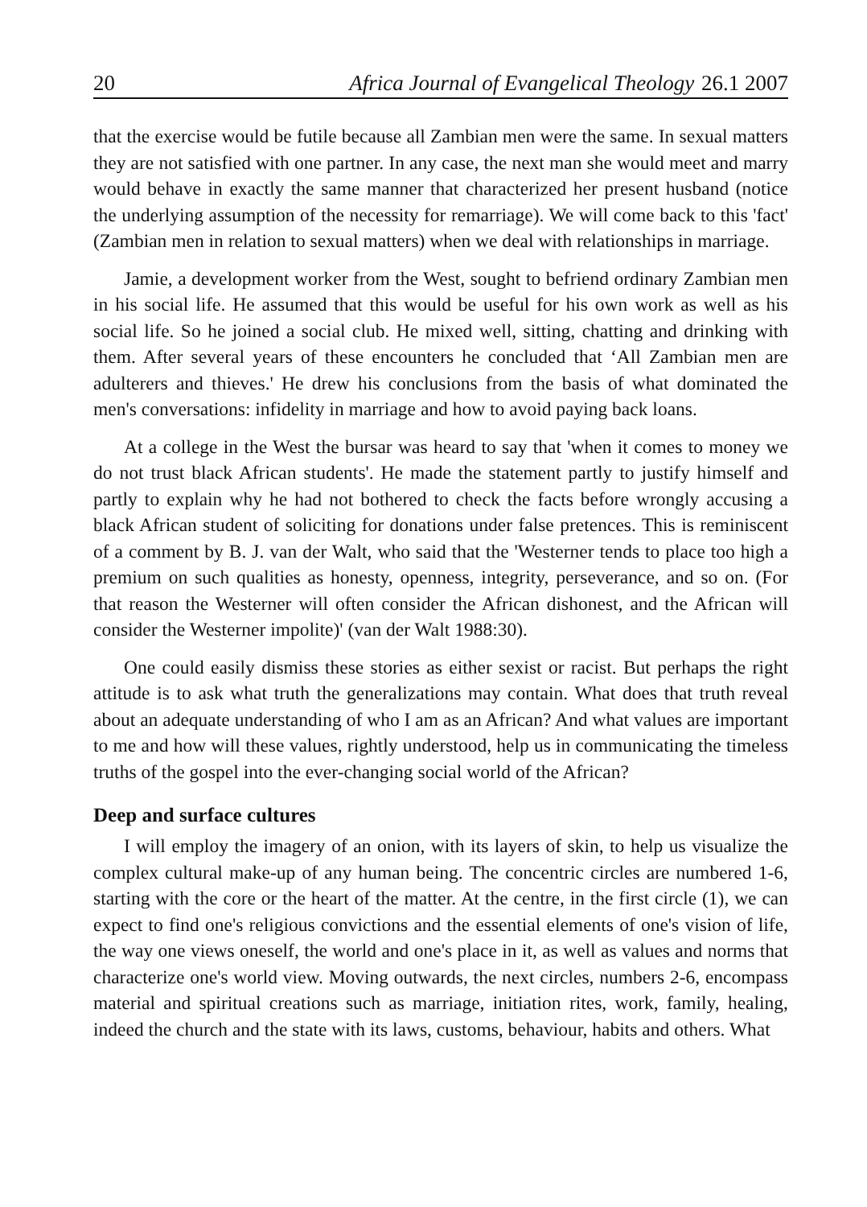20 Africa Journal of Evangelical Theology 26.1 2007
that the exercise would be futile because all Zambian men were the same. In sexual matters they are not satisfied with one partner. In any case, the next man she would meet and marry would behave in exactly the same manner that characterized her present husband (notice the underlying assumption of the necessity for remarriage). We will come back to this 'fact' (Zambian men in relation to sexual matters) when we deal with relationships in marriage.
Jamie, a development worker from the West, sought to befriend ordinary Zambian men in his social life. He assumed that this would be useful for his own work as well as his social life. So he joined a social club. He mixed well, sitting, chatting and drinking with them. After several years of these encounters he concluded that ‘All Zambian men are adulterers and thieves.' He drew his conclusions from the basis of what dominated the men's conversations: infidelity in marriage and how to avoid paying back loans.
At a college in the West the bursar was heard to say that 'when it comes to money we do not trust black African students'. He made the statement partly to justify himself and partly to explain why he had not bothered to check the facts before wrongly accusing a black African student of soliciting for donations under false pretences. This is reminiscent of a comment by B. J. van der Walt, who said that the 'Westerner tends to place too high a premium on such qualities as honesty, openness, integrity, perseverance, and so on. (For that reason the Westerner will often consider the African dishonest, and the African will consider the Westerner impolite)' (van der Walt 1988:30).
One could easily dismiss these stories as either sexist or racist. But perhaps the right attitude is to ask what truth the generalizations may contain. What does that truth reveal about an adequate understanding of who I am as an African? And what values are important to me and how will these values, rightly understood, help us in communicating the timeless truths of the gospel into the ever-changing social world of the African?
Deep and surface cultures
I will employ the imagery of an onion, with its layers of skin, to help us visualize the complex cultural make-up of any human being. The concentric circles are numbered 1-6, starting with the core or the heart of the matter. At the centre, in the first circle (1), we can expect to find one's religious convictions and the essential elements of one's vision of life, the way one views oneself, the world and one's place in it, as well as values and norms that characterize one's world view. Moving outwards, the next circles, numbers 2-6, encompass material and spiritual creations such as marriage, initiation rites, work, family, healing, indeed the church and the state with its laws, customs, behaviour, habits and others. What